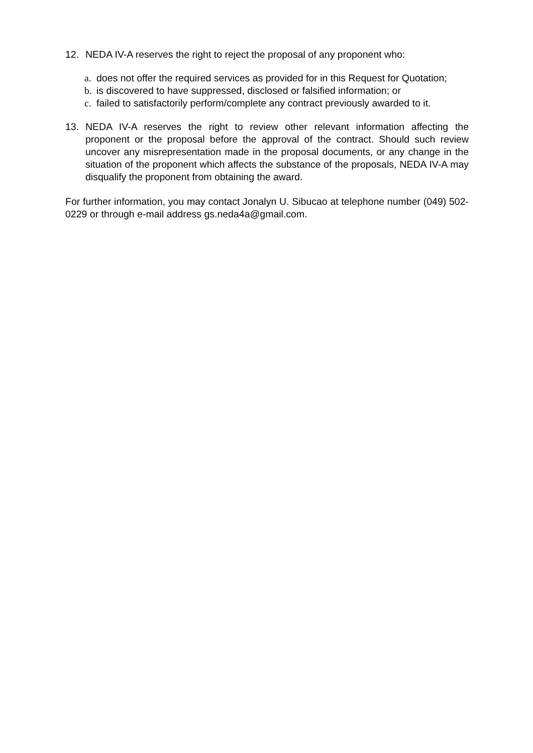12. NEDA IV-A reserves the right to reject the proposal of any proponent who:
a. does not offer the required services as provided for in this Request for Quotation;
b. is discovered to have suppressed, disclosed or falsified information; or
c. failed to satisfactorily perform/complete any contract previously awarded to it.
13. NEDA IV-A reserves the right to review other relevant information affecting the proponent or the proposal before the approval of the contract. Should such review uncover any misrepresentation made in the proposal documents, or any change in the situation of the proponent which affects the substance of the proposals, NEDA IV-A may disqualify the proponent from obtaining the award.
For further information, you may contact Jonalyn U. Sibucao at telephone number (049) 502-0229 or through e-mail address gs.neda4a@gmail.com.